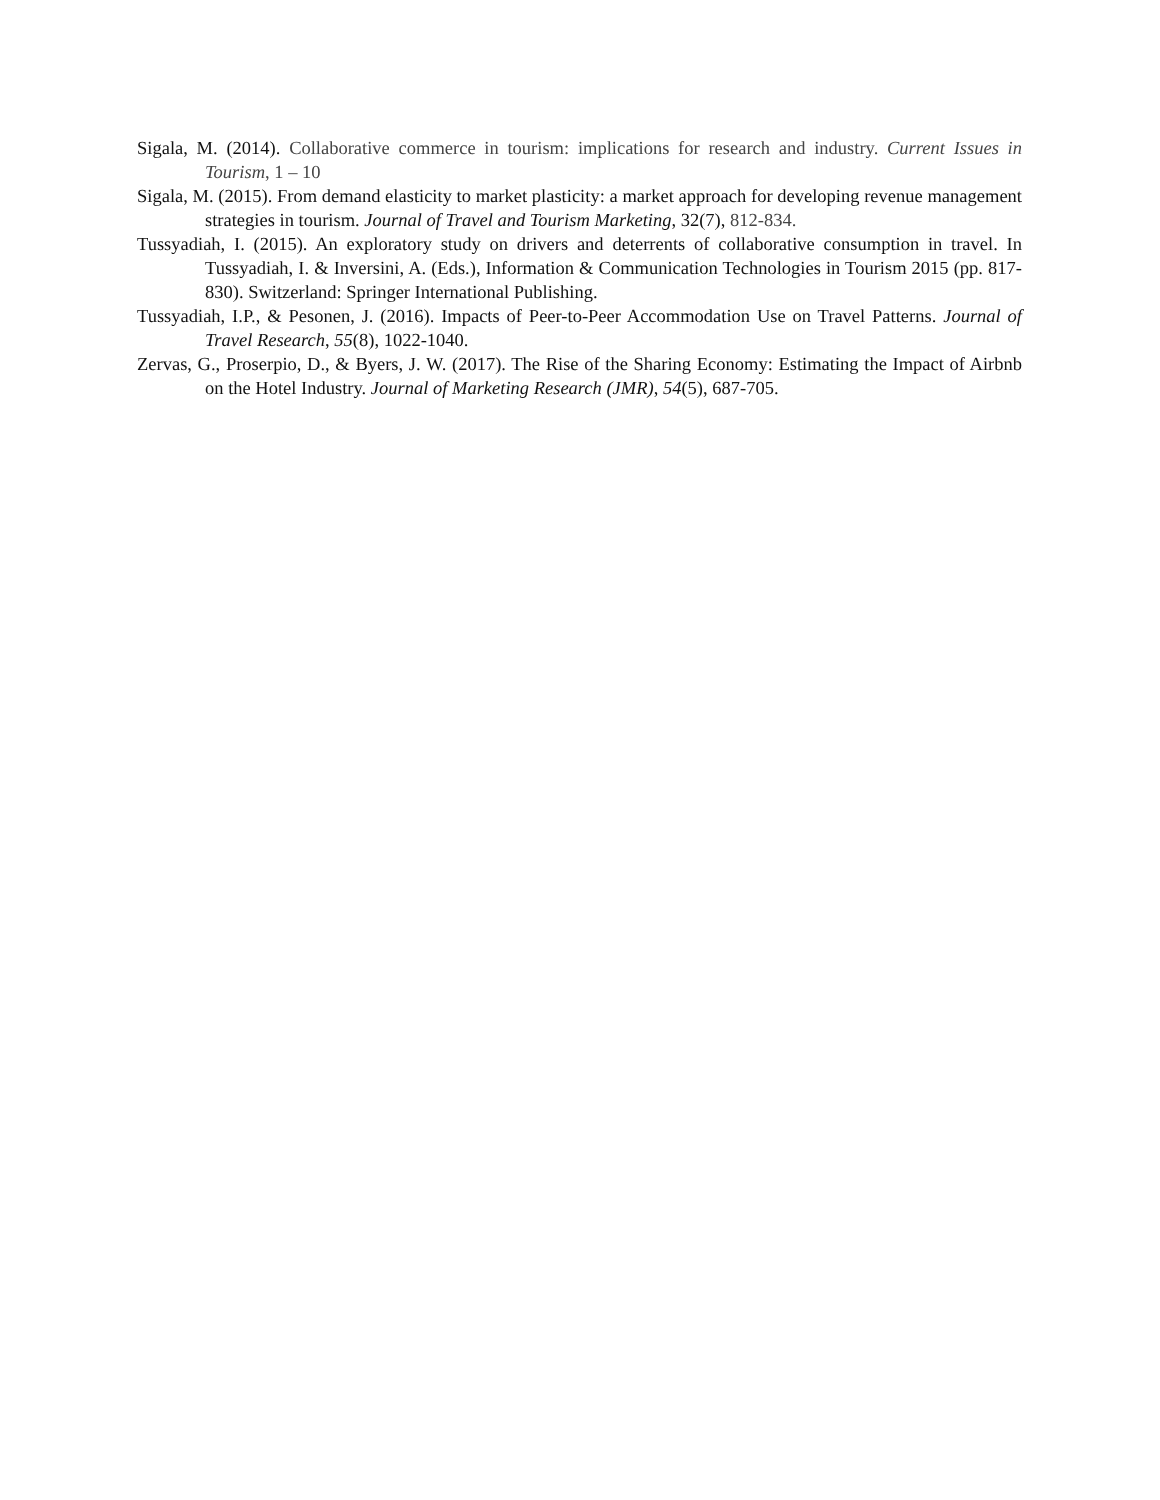Sigala, M. (2014). Collaborative commerce in tourism: implications for research and industry. Current Issues in Tourism, 1 – 10
Sigala, M. (2015). From demand elasticity to market plasticity: a market approach for developing revenue management strategies in tourism. Journal of Travel and Tourism Marketing, 32(7), 812-834.
Tussyadiah, I. (2015). An exploratory study on drivers and deterrents of collaborative consumption in travel. In Tussyadiah, I. & Inversini, A. (Eds.), Information & Communication Technologies in Tourism 2015 (pp. 817-830). Switzerland: Springer International Publishing.
Tussyadiah, I.P., & Pesonen, J. (2016). Impacts of Peer-to-Peer Accommodation Use on Travel Patterns. Journal of Travel Research, 55(8), 1022-1040.
Zervas, G., Proserpio, D., & Byers, J. W. (2017). The Rise of the Sharing Economy: Estimating the Impact of Airbnb on the Hotel Industry. Journal of Marketing Research (JMR), 54(5), 687-705.